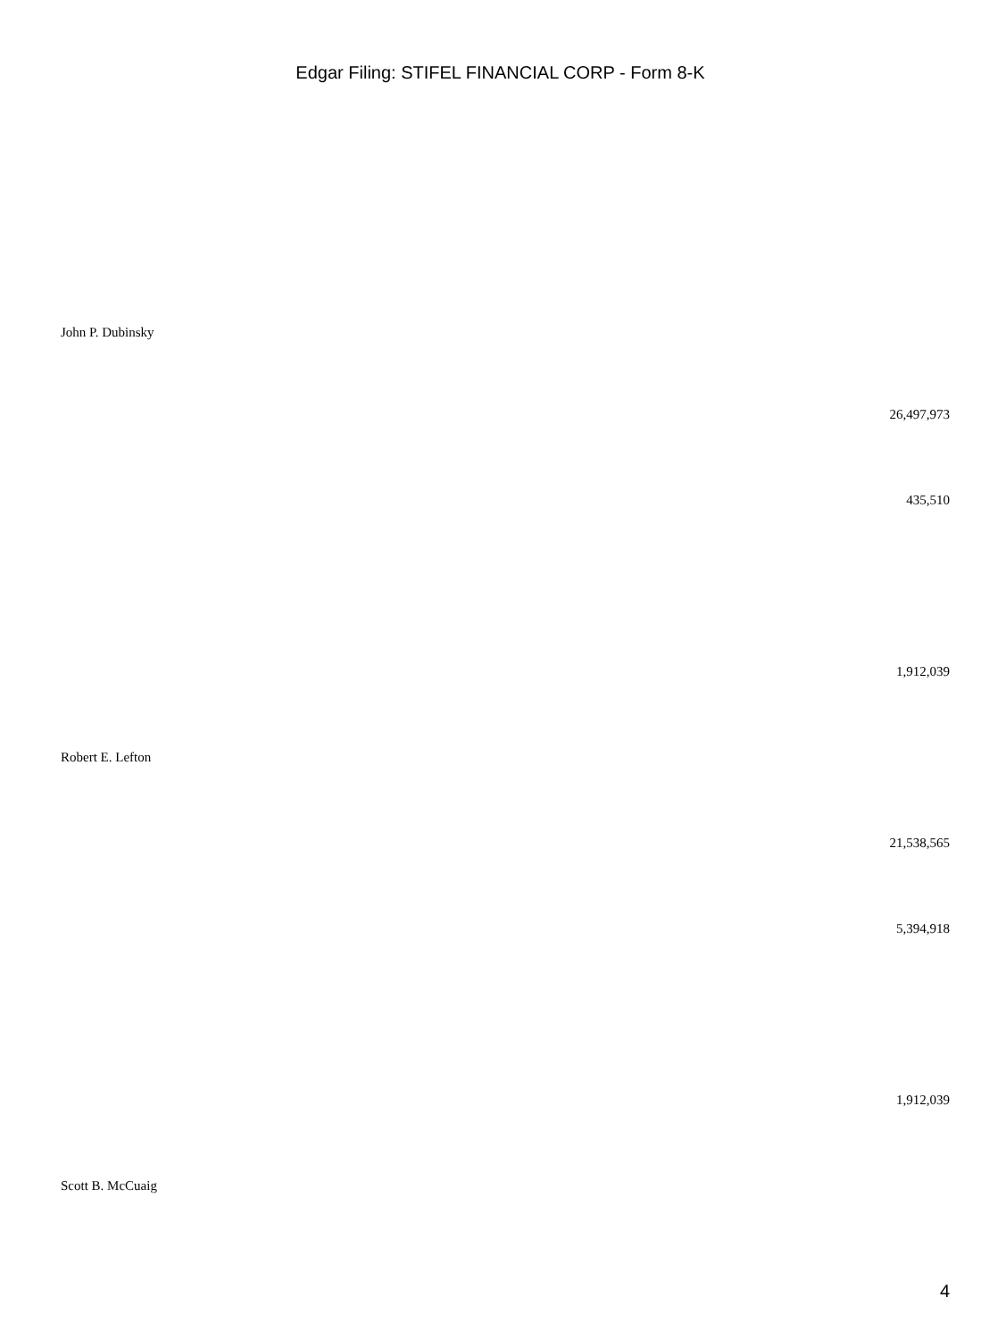Edgar Filing: STIFEL FINANCIAL CORP - Form 8-K
John P. Dubinsky
26,497,973
435,510
1,912,039
Robert E. Lefton
21,538,565
5,394,918
1,912,039
Scott B. McCuaig
4